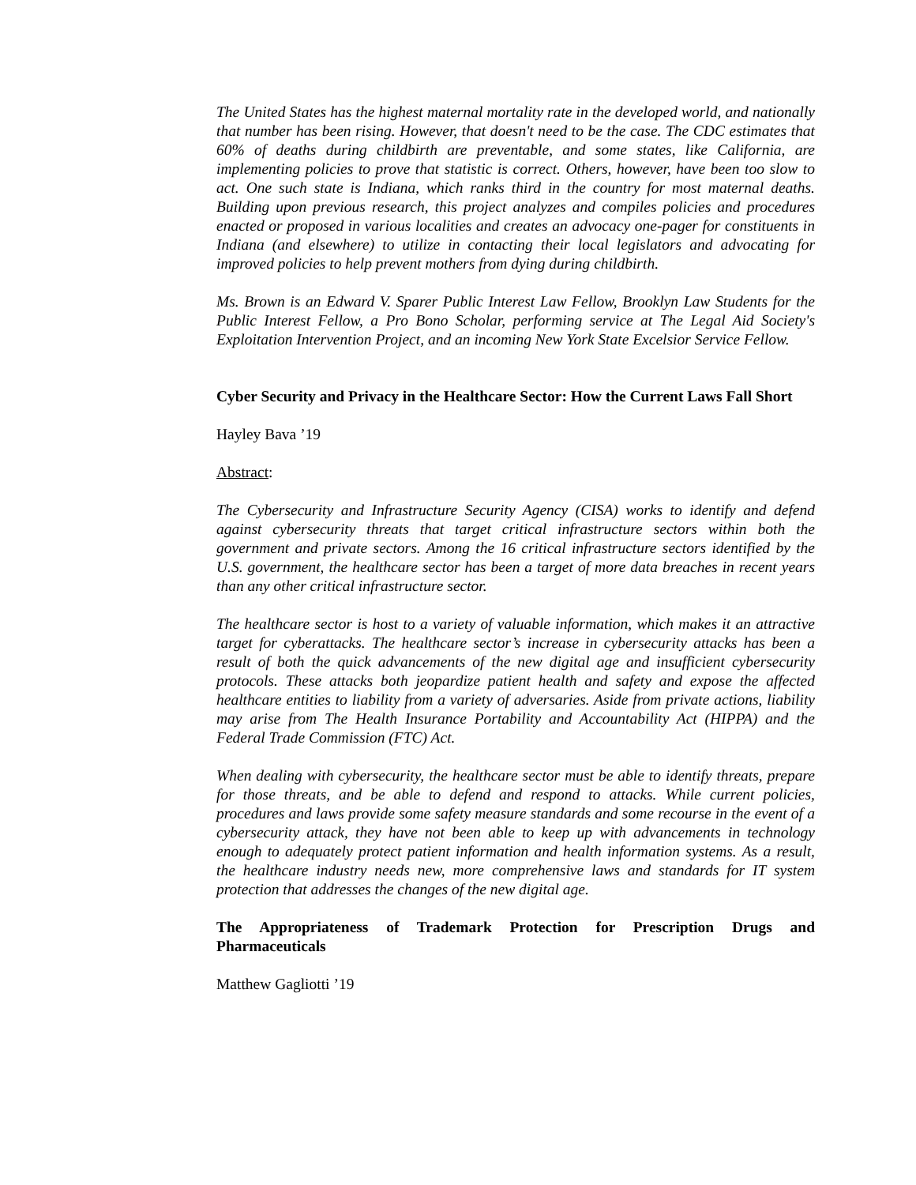The United States has the highest maternal mortality rate in the developed world, and nationally that number has been rising. However, that doesn't need to be the case. The CDC estimates that 60% of deaths during childbirth are preventable, and some states, like California, are implementing policies to prove that statistic is correct. Others, however, have been too slow to act. One such state is Indiana, which ranks third in the country for most maternal deaths. Building upon previous research, this project analyzes and compiles policies and procedures enacted or proposed in various localities and creates an advocacy one-pager for constituents in Indiana (and elsewhere) to utilize in contacting their local legislators and advocating for improved policies to help prevent mothers from dying during childbirth.
Ms. Brown is an Edward V. Sparer Public Interest Law Fellow, Brooklyn Law Students for the Public Interest Fellow, a Pro Bono Scholar, performing service at The Legal Aid Society's Exploitation Intervention Project, and an incoming New York State Excelsior Service Fellow.
Cyber Security and Privacy in the Healthcare Sector: How the Current Laws Fall Short
Hayley Bava ’19
Abstract:
The Cybersecurity and Infrastructure Security Agency (CISA) works to identify and defend against cybersecurity threats that target critical infrastructure sectors within both the government and private sectors. Among the 16 critical infrastructure sectors identified by the U.S. government, the healthcare sector has been a target of more data breaches in recent years than any other critical infrastructure sector.
The healthcare sector is host to a variety of valuable information, which makes it an attractive target for cyberattacks. The healthcare sector’s increase in cybersecurity attacks has been a result of both the quick advancements of the new digital age and insufficient cybersecurity protocols. These attacks both jeopardize patient health and safety and expose the affected healthcare entities to liability from a variety of adversaries. Aside from private actions, liability may arise from The Health Insurance Portability and Accountability Act (HIPPA) and the Federal Trade Commission (FTC) Act.
When dealing with cybersecurity, the healthcare sector must be able to identify threats, prepare for those threats, and be able to defend and respond to attacks. While current policies, procedures and laws provide some safety measure standards and some recourse in the event of a cybersecurity attack, they have not been able to keep up with advancements in technology enough to adequately protect patient information and health information systems. As a result, the healthcare industry needs new, more comprehensive laws and standards for IT system protection that addresses the changes of the new digital age.
The Appropriateness of Trademark Protection for Prescription Drugs and Pharmaceuticals
Matthew Gagliotti ’19